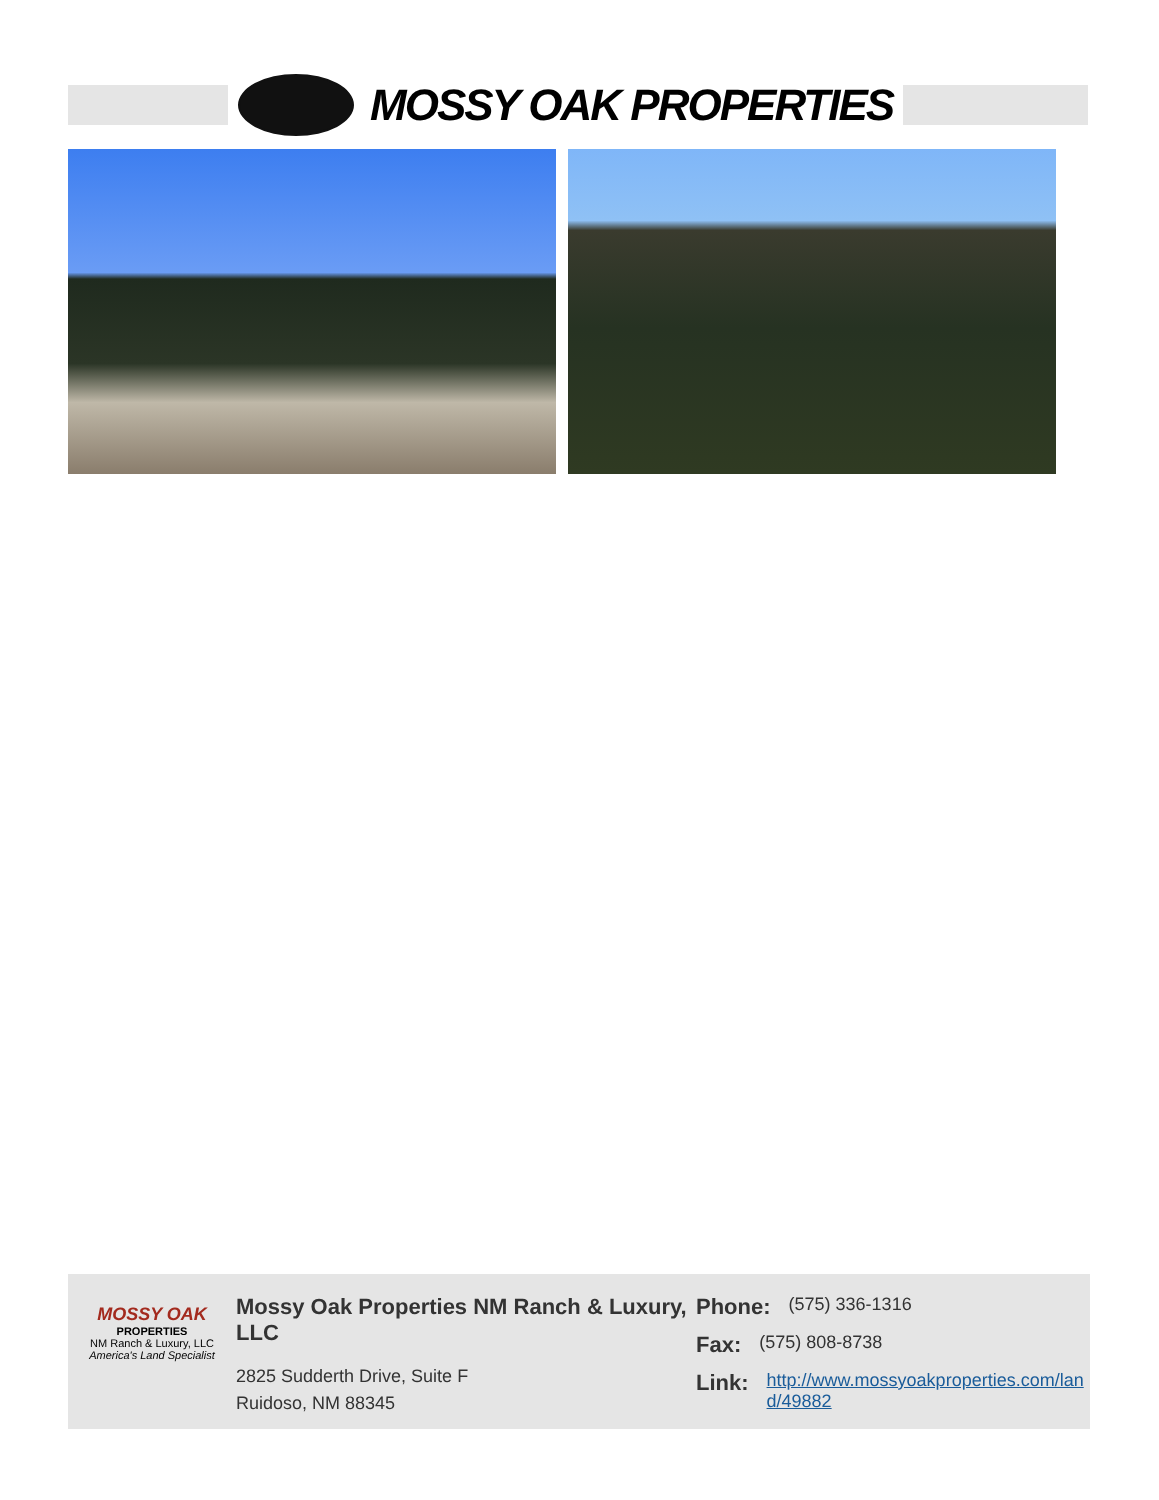MOSSY OAK PROPERTIES
MOSSY OAK
PROPERTIES
NM Ranch & Luxury, LLC
America's Land Specialist
Mossy Oak Properties NM Ranch & Luxury, LLC
2825 Sudderth Drive, Suite F
Ruidoso, NM 88345
Phone: (575) 336-1316
Fax: (575) 808-8738
Link: http://www.mossyoakproperties.com/land/49882